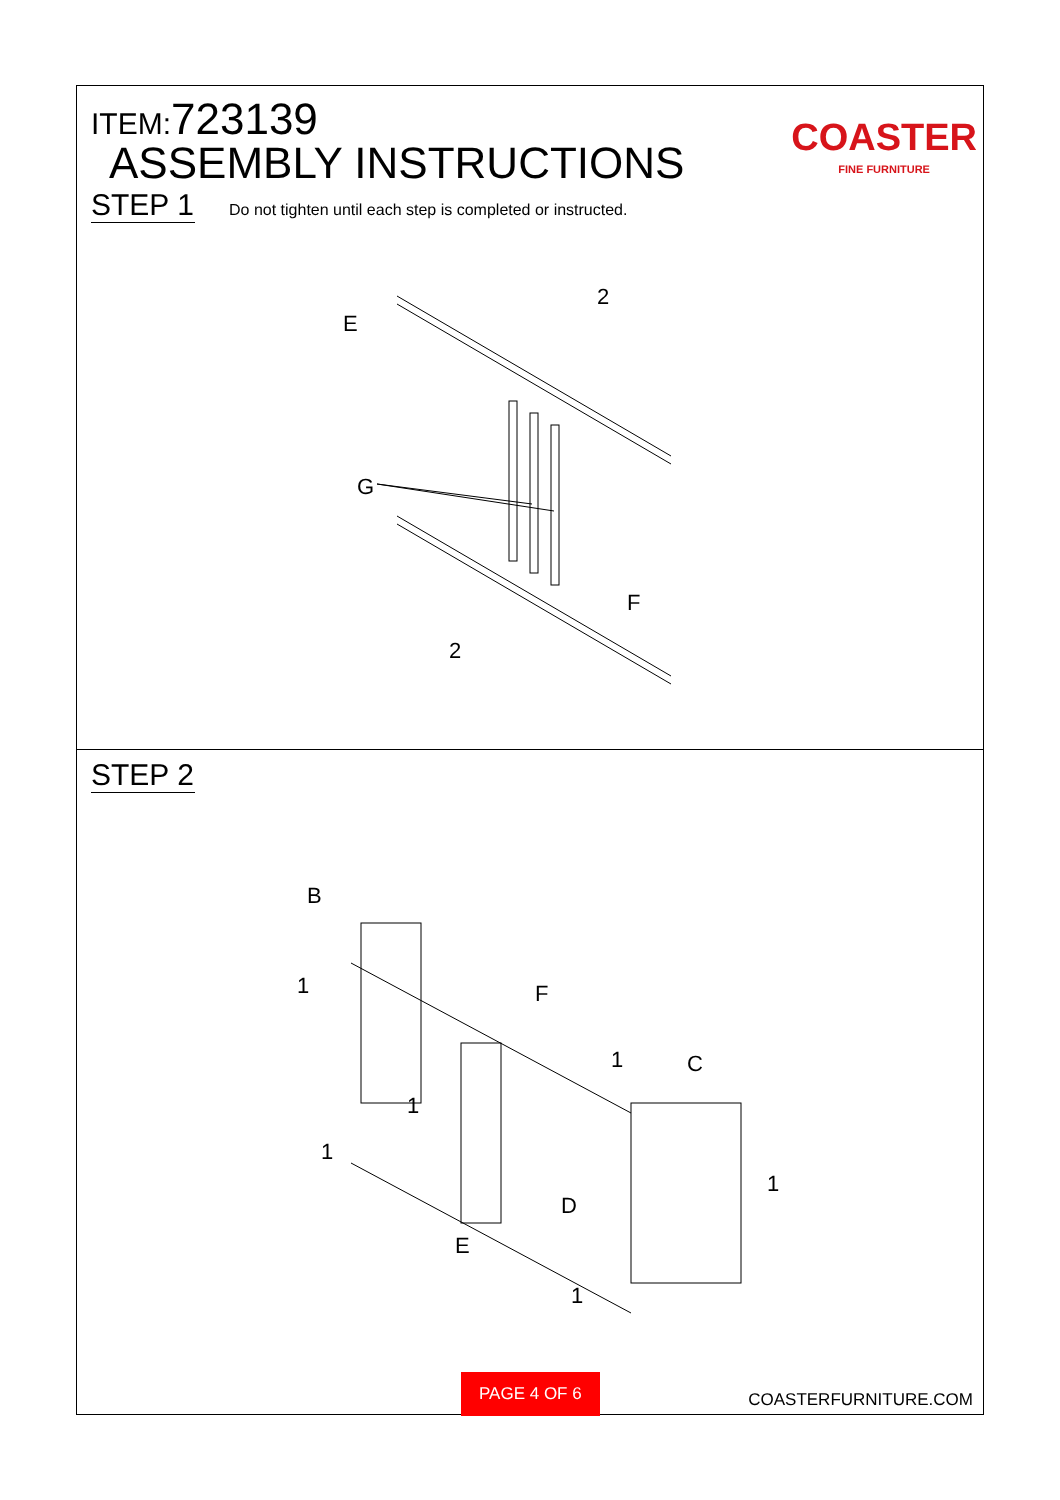ITEM:723139
ASSEMBLY INSTRUCTIONS
STEP 1 Do not tighten until each step is completed or instructed.
COASTER
FINE FURNITURE
E
2
G
F
2
STEP 2
B
1
F
1
C
1
1
1
D
E
1
PAGE 4 OF 6
COASTERFURNITURE.COM